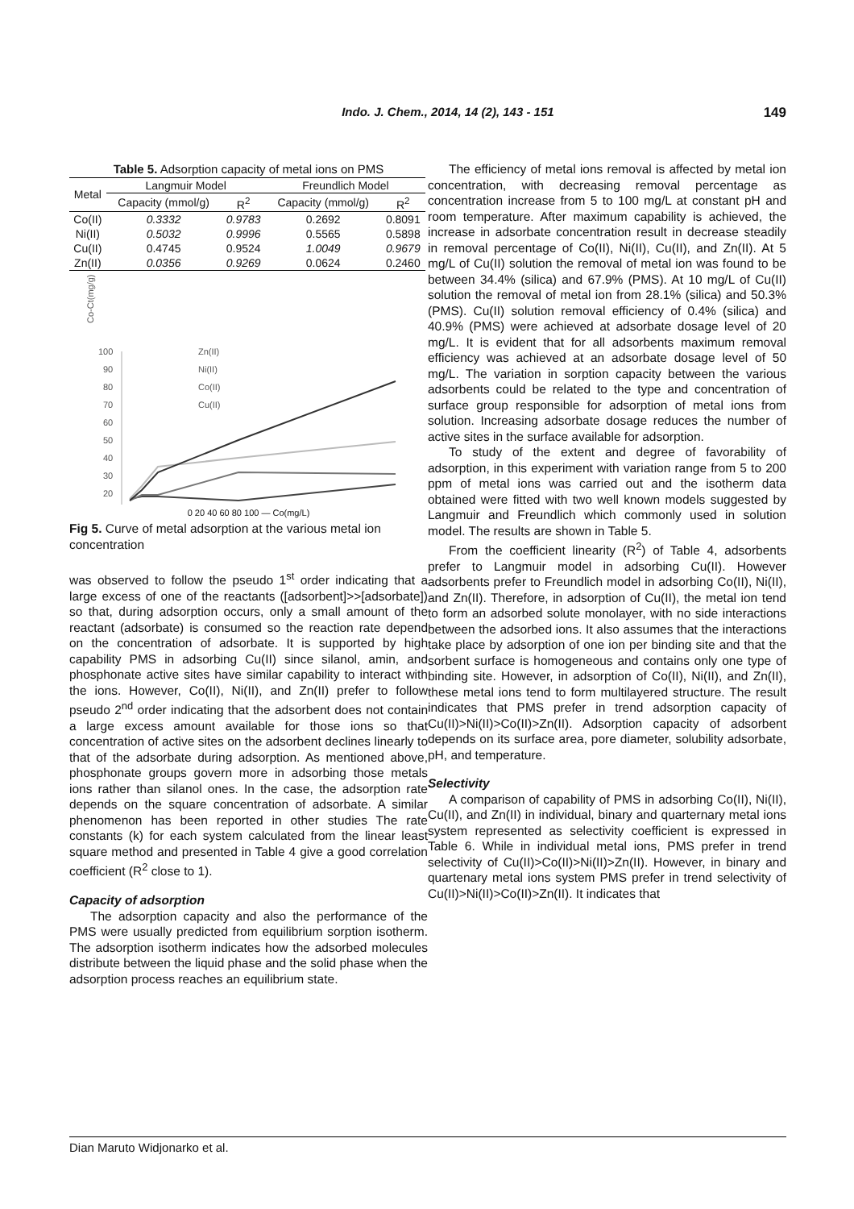Indo. J. Chem., 2014, 14 (2), 143 - 151 149
Table 5. Adsorption capacity of metal ions on PMS
| Metal | Langmuir Model | | Freundlich Model | |
| --- | --- | --- | --- | --- |
| | Capacity (mmol/g) | R<sup>2</sup> | Capacity (mmol/g) | R<sup>2</sup> |
| Co(II) | 0.3332 | 0.9783 | 0.2692 | 0.8091 |
| Ni(II) | 0.5032 | 0.9996 | 0.5565 | 0.5898 |
| Cu(II) | 0.4745 | 0.9524 | 1.0049 | 0.9679 |
| Zn(II) | 0.0356 | 0.9269 | 0.0624 | 0.2460 |
Co-Ct(mg/g)
100
90
80
70
60
50
40
30
20
Zn(II)
Ni(II)
Co(II)
Cu(II)
0 20 40 60 80 100 — Co(mg/L)
Fig 5. Curve of metal adsorption at the various metal ion concentration
was observed to follow the pseudo 1<sup>st</sup> order indicating that a large excess of one of the reactants ([adsorbent]>>[adsorbate]) so that, during adsorption occurs, only a small amount of the reactant (adsorbate) is consumed so the reaction rate depend on the concentration of adsorbate. It is supported by high capability PMS in adsorbing Cu(II) since silanol, amin, and phosphonate active sites have similar capability to interact with the ions. However, Co(II), Ni(II), and Zn(II) prefer to follow pseudo 2<sup>nd</sup> order indicating that the adsorbent does not contain a large excess amount available for those ions so that concentration of active sites on the adsorbent declines linearly to that of the adsorbate during adsorption. As mentioned above, phosphonate groups govern more in adsorbing those metals ions rather than silanol ones. In the case, the adsorption rate depends on the square concentration of adsorbate. A similar phenomenon has been reported in other studies The rate constants (k) for each system calculated from the linear least square method and presented in Table 4 give a good correlation coefficient (R<sup>2</sup> close to 1).
Capacity of adsorption
The adsorption capacity and also the performance of the PMS were usually predicted from equilibrium sorption isotherm. The adsorption isotherm indicates how the adsorbed molecules distribute between the liquid phase and the solid phase when the adsorption process reaches an equilibrium state.
The efficiency of metal ions removal is affected by metal ion concentration, with decreasing removal percentage as concentration increase from 5 to 100 mg/L at constant pH and room temperature. After maximum capability is achieved, the increase in adsorbate concentration result in decrease steadily in removal percentage of Co(II), Ni(II), Cu(II), and Zn(II). At 5 mg/L of Cu(II) solution the removal of metal ion was found to be between 34.4% (silica) and 67.9% (PMS). At 10 mg/L of Cu(II) solution the removal of metal ion from 28.1% (silica) and 50.3% (PMS). Cu(II) solution removal efficiency of 0.4% (silica) and 40.9% (PMS) were achieved at adsorbate dosage level of 20 mg/L. It is evident that for all adsorbents maximum removal efficiency was achieved at an adsorbate dosage level of 50 mg/L. The variation in sorption capacity between the various adsorbents could be related to the type and concentration of surface group responsible for adsorption of metal ions from solution. Increasing adsorbate dosage reduces the number of active sites in the surface available for adsorption.
To study of the extent and degree of favorability of adsorption, in this experiment with variation range from 5 to 200 ppm of metal ions was carried out and the isotherm data obtained were fitted with two well known models suggested by Langmuir and Freundlich which commonly used in solution model. The results are shown in Table 5.
From the coefficient linearity (R<sup>2</sup>) of Table 4, adsorbents prefer to Langmuir model in adsorbing Cu(II). However adsorbents prefer to Freundlich model in adsorbing Co(II), Ni(II), and Zn(II). Therefore, in adsorption of Cu(II), the metal ion tend to form an adsorbed solute monolayer, with no side interactions between the adsorbed ions. It also assumes that the interactions take place by adsorption of one ion per binding site and that the sorbent surface is homogeneous and contains only one type of binding site. However, in adsorption of Co(II), Ni(II), and Zn(II), these metal ions tend to form multilayered structure. The result indicates that PMS prefer in trend adsorption capacity of Cu(II)>Ni(II)>Co(II)>Zn(II). Adsorption capacity of adsorbent depends on its surface area, pore diameter, solubility adsorbate, pH, and temperature.
Selectivity
A comparison of capability of PMS in adsorbing Co(II), Ni(II), Cu(II), and Zn(II) in individual, binary and quarternary metal ions system represented as selectivity coefficient is expressed in Table 6. While in individual metal ions, PMS prefer in trend selectivity of Cu(II)>Co(II)>Ni(II)>Zn(II). However, in binary and quartenary metal ions system PMS prefer in trend selectivity of Cu(II)>Ni(II)>Co(II)>Zn(II). It indicates that
Dian Maruto Widjonarko et al.